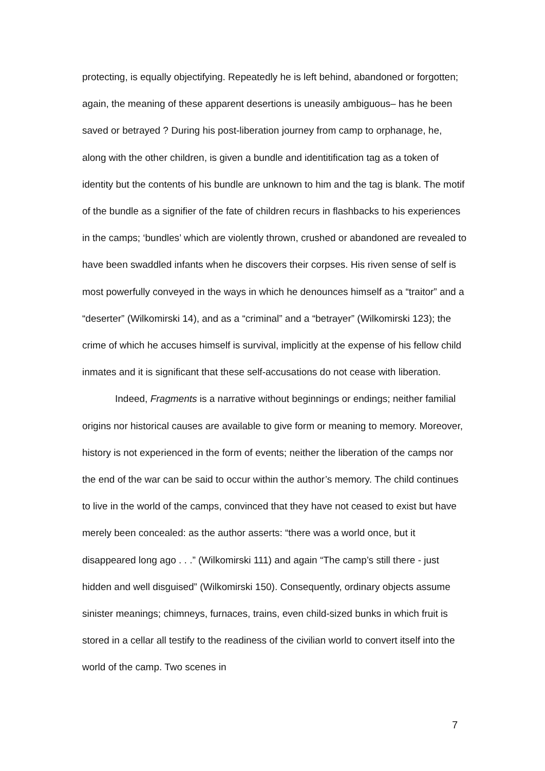protecting, is equally objectifying. Repeatedly he is left behind, abandoned or forgotten; again, the meaning of these apparent desertions is uneasily ambiguous– has he been saved or betrayed ? During his post-liberation journey from camp to orphanage, he, along with the other children, is given a bundle and identitification tag as a token of identity but the contents of his bundle are unknown to him and the tag is blank. The motif of the bundle as a signifier of the fate of children recurs in flashbacks to his experiences in the camps; ‘bundles’ which are violently thrown, crushed or abandoned are revealed to have been swaddled infants when he discovers their corpses. His riven sense of self is most powerfully conveyed in the ways in which he denounces himself as a “traitor” and a “deserter” (Wilkomirski 14), and as a “criminal” and a “betrayer” (Wilkomirski 123); the crime of which he accuses himself is survival, implicitly at the expense of his fellow child inmates and it is significant that these self-accusations do not cease with liberation.
Indeed, Fragments is a narrative without beginnings or endings; neither familial origins nor historical causes are available to give form or meaning to memory. Moreover, history is not experienced in the form of events; neither the liberation of the camps nor the end of the war can be said to occur within the author’s memory. The child continues to live in the world of the camps, convinced that they have not ceased to exist but have merely been concealed: as the author asserts: “there was a world once, but it disappeared long ago . . .” (Wilkomirski 111) and again “The camp’s still there - just hidden and well disguised” (Wilkomirski 150). Consequently, ordinary objects assume sinister meanings; chimneys, furnaces, trains, even child-sized bunks in which fruit is stored in a cellar all testify to the readiness of the civilian world to convert itself into the world of the camp. Two scenes in
7